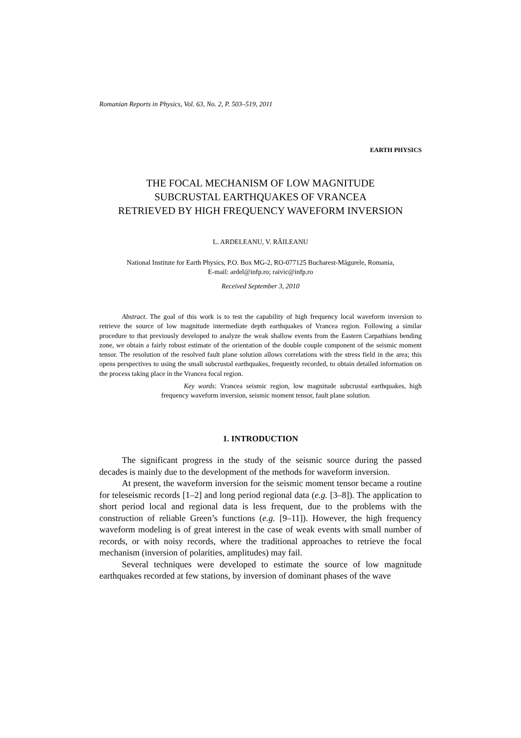Romanian Reports in Physics, Vol. 63, No. 2, P. 503–519, 2011
EARTH PHYSICS
THE FOCAL MECHANISM OF LOW MAGNITUDE
SUBCRUSTAL EARTHQUAKES OF VRANCEA
RETRIEVED BY HIGH FREQUENCY WAVEFORM INVERSION
L. ARDELEANU, V. RĂILEANU
National Institute for Earth Physics, P.O. Box MG-2, RO-077125 Bucharest-Măgurele, Romania,
E-mail: ardel@infp.ro; raivic@infp.ro
Received September 3, 2010
Abstract. The goal of this work is to test the capability of high frequency local waveform inversion to retrieve the source of low magnitude intermediate depth earthquakes of Vrancea region. Following a similar procedure to that previously developed to analyze the weak shallow events from the Eastern Carpathians bending zone, we obtain a fairly robust estimate of the orientation of the double couple component of the seismic moment tensor. The resolution of the resolved fault plane solution allows correlations with the stress field in the area; this opens perspectives to using the small subcrustal earthquakes, frequently recorded, to obtain detailed information on the process taking place in the Vrancea focal region.
Key words: Vrancea seismic region, low magnitude subcrustal earthquakes, high frequency waveform inversion, seismic moment tensor, fault plane solution.
1. INTRODUCTION
The significant progress in the study of the seismic source during the passed decades is mainly due to the development of the methods for waveform inversion.
At present, the waveform inversion for the seismic moment tensor became a routine for teleseismic records [1–2] and long period regional data (e.g. [3–8]). The application to short period local and regional data is less frequent, due to the problems with the construction of reliable Green’s functions (e.g. [9–11]). However, the high frequency waveform modeling is of great interest in the case of weak events with small number of records, or with noisy records, where the traditional approaches to retrieve the focal mechanism (inversion of polarities, amplitudes) may fail.
Several techniques were developed to estimate the source of low magnitude earthquakes recorded at few stations, by inversion of dominant phases of the wave